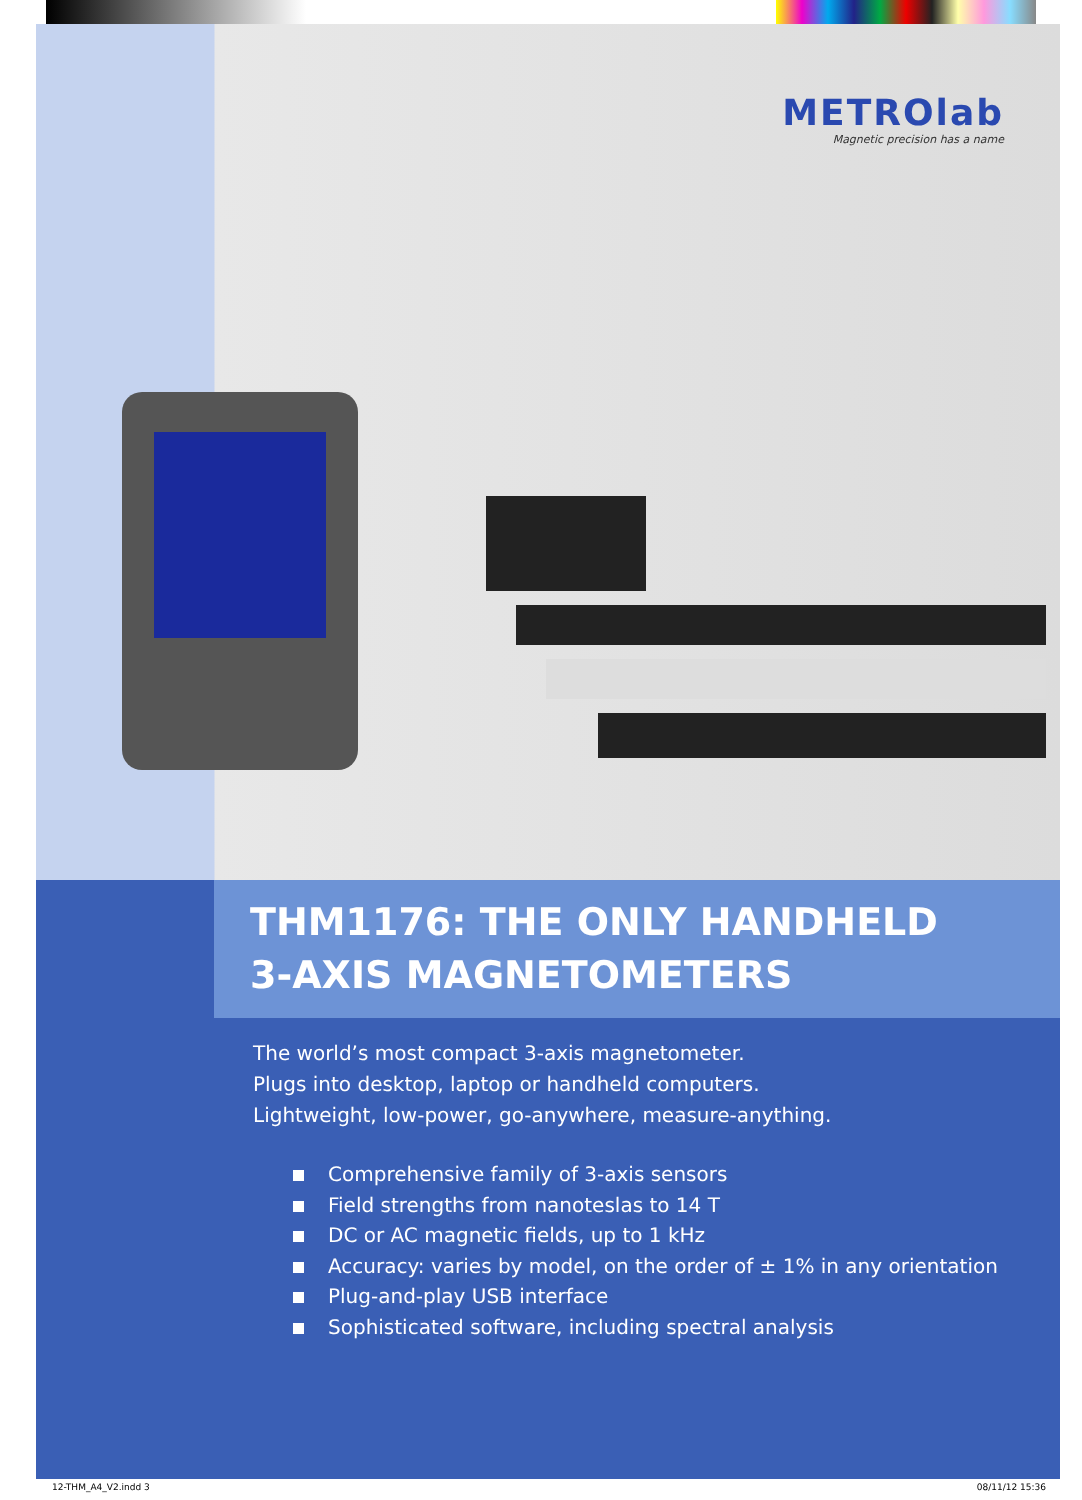METROlab
Magnetic precision has a name
THM1176: THE ONLY HANDHELD
3-AXIS MAGNETOMETERS
The world’s most compact 3-axis magnetometer.
Plugs into desktop, laptop or handheld computers.
Lightweight, low-power, go-anywhere, measure-anything.
Comprehensive family of 3-axis sensors
Field strengths from nanoteslas to 14 T
DC or AC magnetic fields, up to 1 kHz
Accuracy: varies by model, on the order of ± 1% in any orientation
Plug-and-play USB interface
Sophisticated software, including spectral analysis
12-THM_A4_V2.indd 3 08/11/12 15:36